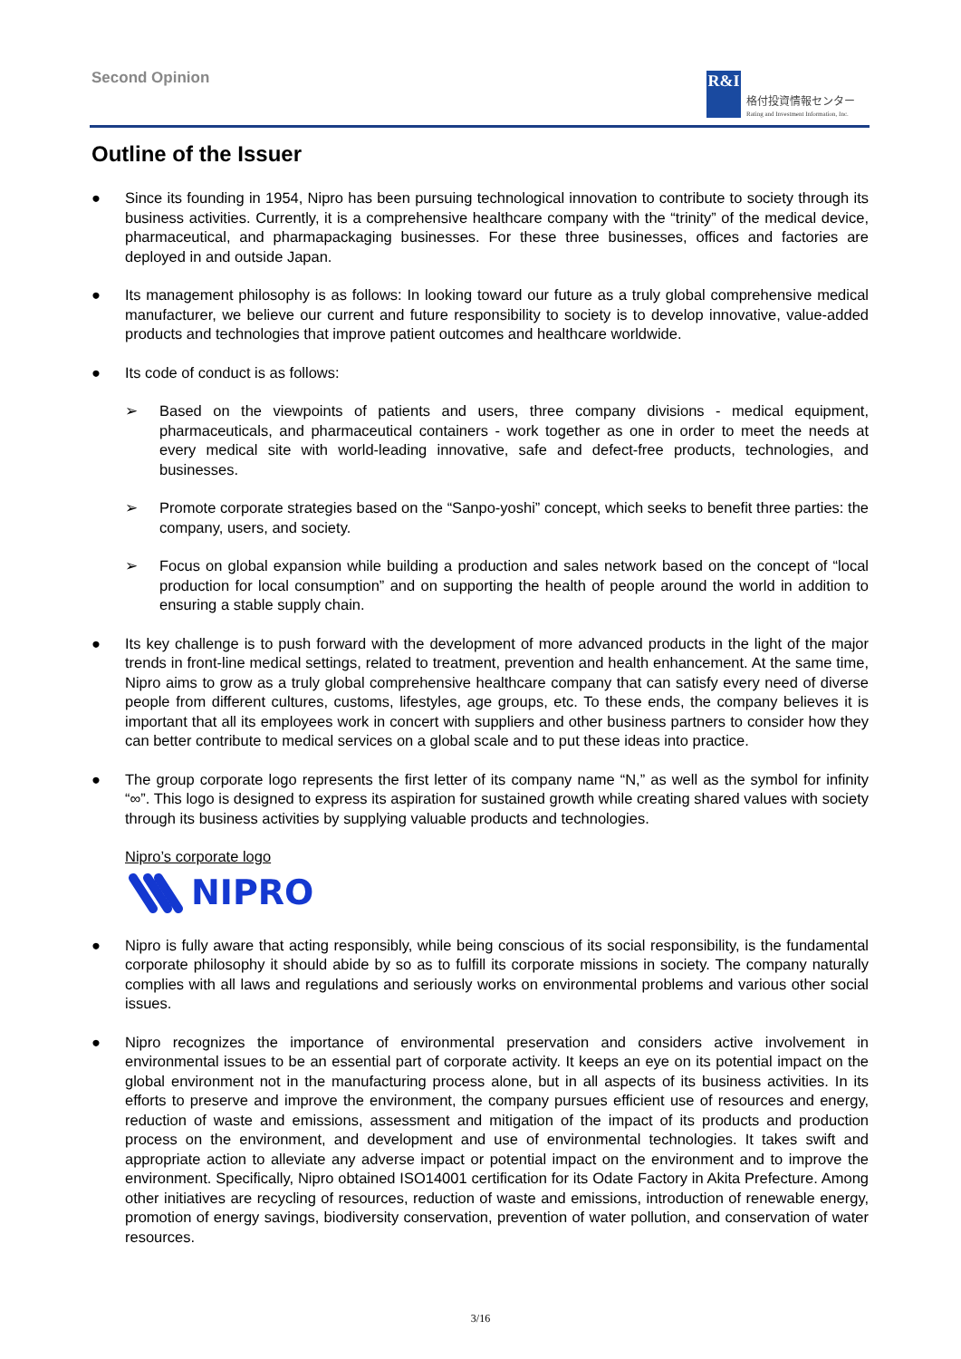Second Opinion
R&I
格付投資情報センター
Rating and Investment Information, Inc.
Outline of the Issuer
● Since its founding in 1954, Nipro has been pursuing technological innovation to contribute to society through its business activities. Currently, it is a comprehensive healthcare company with the “trinity” of the medical device, pharmaceutical, and pharmapackaging businesses. For these three businesses, offices and factories are deployed in and outside Japan.
● Its management philosophy is as follows: In looking toward our future as a truly global comprehensive medical manufacturer, we believe our current and future responsibility to society is to develop innovative, value-added products and technologies that improve patient outcomes and healthcare worldwide.
● Its code of conduct is as follows:
➢ Based on the viewpoints of patients and users, three company divisions ‐ medical equipment, pharmaceuticals, and pharmaceutical containers ‐ work together as one in order to meet the needs at every medical site with world-leading innovative, safe and defect-free products, technologies, and businesses.
➢ Promote corporate strategies based on the “Sanpo-yoshi” concept, which seeks to benefit three parties: the company, users, and society.
➢ Focus on global expansion while building a production and sales network based on the concept of “local production for local consumption” and on supporting the health of people around the world in addition to ensuring a stable supply chain.
● Its key challenge is to push forward with the development of more advanced products in the light of the major trends in front-line medical settings, related to treatment, prevention and health enhancement. At the same time, Nipro aims to grow as a truly global comprehensive healthcare company that can satisfy every need of diverse people from different cultures, customs, lifestyles, age groups, etc. To these ends, the company believes it is important that all its employees work in concert with suppliers and other business partners to consider how they can better contribute to medical services on a global scale and to put these ideas into practice.
● The group corporate logo represents the first letter of its company name “N,” as well as the symbol for infinity “∞”. This logo is designed to express its aspiration for sustained growth while creating shared values with society through its business activities by supplying valuable products and technologies.
Nipro’s corporate logo
NIPRO
● Nipro is fully aware that acting responsibly, while being conscious of its social responsibility, is the fundamental corporate philosophy it should abide by so as to fulfill its corporate missions in society. The company naturally complies with all laws and regulations and seriously works on environmental problems and various other social issues.
● Nipro recognizes the importance of environmental preservation and considers active involvement in environmental issues to be an essential part of corporate activity. It keeps an eye on its potential impact on the global environment not in the manufacturing process alone, but in all aspects of its business activities. In its efforts to preserve and improve the environment, the company pursues efficient use of resources and energy, reduction of waste and emissions, assessment and mitigation of the impact of its products and production process on the environment, and development and use of environmental technologies. It takes swift and appropriate action to alleviate any adverse impact or potential impact on the environment and to improve the environment. Specifically, Nipro obtained ISO14001 certification for its Odate Factory in Akita Prefecture. Among other initiatives are recycling of resources, reduction of waste and emissions, introduction of renewable energy, promotion of energy savings, biodiversity conservation, prevention of water pollution, and conservation of water resources.
3/16